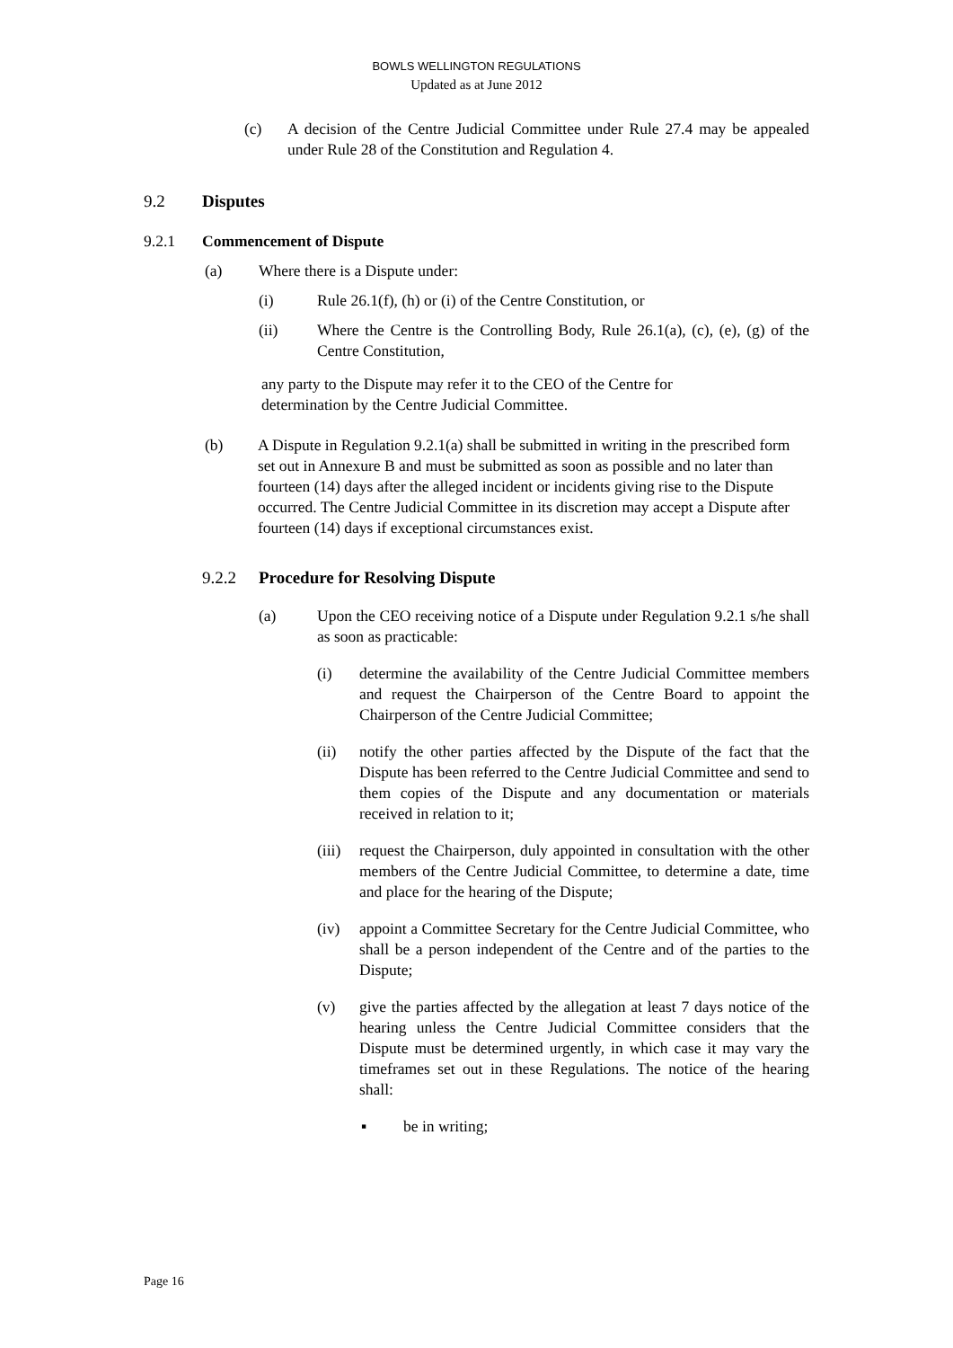BOWLS WELLINGTON REGULATIONS
Updated as at June 2012
(c) A decision of the Centre Judicial Committee under Rule 27.4 may be appealed under Rule 28 of the Constitution and Regulation 4.
9.2 Disputes
9.2.1 Commencement of Dispute
(a) Where there is a Dispute under:
(i) Rule 26.1(f), (h) or (i) of the Centre Constitution, or
(ii) Where the Centre is the Controlling Body, Rule 26.1(a), (c), (e), (g) of the Centre Constitution,
any party to the Dispute may refer it to the CEO of the Centre for determination by the Centre Judicial Committee.
(b) A Dispute in Regulation 9.2.1(a) shall be submitted in writing in the prescribed form set out in Annexure B and must be submitted as soon as possible and no later than fourteen (14) days after the alleged incident or incidents giving rise to the Dispute occurred. The Centre Judicial Committee in its discretion may accept a Dispute after fourteen (14) days if exceptional circumstances exist.
9.2.2 Procedure for Resolving Dispute
(a) Upon the CEO receiving notice of a Dispute under Regulation 9.2.1 s/he shall as soon as practicable:
(i) determine the availability of the Centre Judicial Committee members and request the Chairperson of the Centre Board to appoint the Chairperson of the Centre Judicial Committee;
(ii) notify the other parties affected by the Dispute of the fact that the Dispute has been referred to the Centre Judicial Committee and send to them copies of the Dispute and any documentation or materials received in relation to it;
(iii) request the Chairperson, duly appointed in consultation with the other members of the Centre Judicial Committee, to determine a date, time and place for the hearing of the Dispute;
(iv) appoint a Committee Secretary for the Centre Judicial Committee, who shall be a person independent of the Centre and of the parties to the Dispute;
(v) give the parties affected by the allegation at least 7 days notice of the hearing unless the Centre Judicial Committee considers that the Dispute must be determined urgently, in which case it may vary the timeframes set out in these Regulations. The notice of the hearing shall:
▪ be in writing;
Page 16